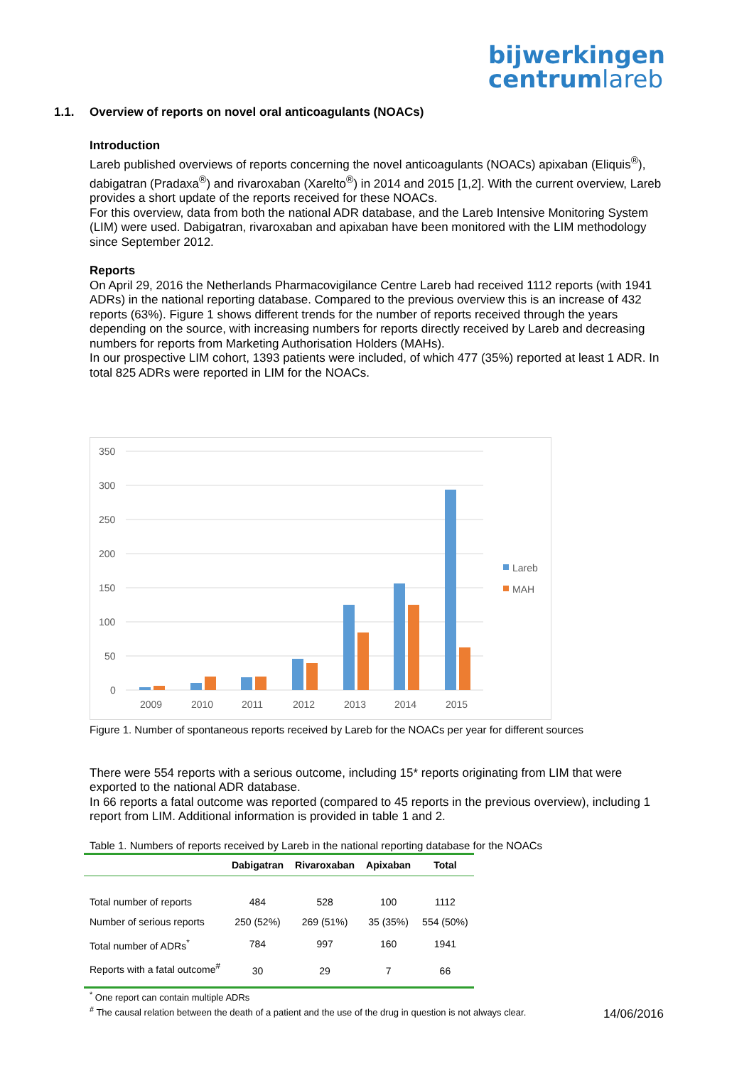bijwerkingen
centrumlareb
1.1. Overview of reports on novel oral anticoagulants (NOACs)
Introduction
Lareb published overviews of reports concerning the novel anticoagulants (NOACs) apixaban (Eliquis<sup>®</sup>), dabigatran (Pradaxa<sup>®</sup>) and rivaroxaban (Xarelto<sup>®</sup>) in 2014 and 2015 [1,2]. With the current overview, Lareb provides a short update of the reports received for these NOACs.
For this overview, data from both the national ADR database, and the Lareb Intensive Monitoring System (LIM) were used. Dabigatran, rivaroxaban and apixaban have been monitored with the LIM methodology since September 2012.
Reports
On April 29, 2016 the Netherlands Pharmacovigilance Centre Lareb had received 1112 reports (with 1941 ADRs) in the national reporting database. Compared to the previous overview this is an increase of 432 reports (63%). Figure 1 shows different trends for the number of reports received through the years depending on the source, with increasing numbers for reports directly received by Lareb and decreasing numbers for reports from Marketing Authorisation Holders (MAHs).
In our prospective LIM cohort, 1393 patients were included, of which 477 (35%) reported at least 1 ADR. In total 825 ADRs were reported in LIM for the NOACs.
350
300
250
200
150
100
50
0
2009
2010
2011
2012
2013
2014
2015
Lareb
MAH
Figure 1. Number of spontaneous reports received by Lareb for the NOACs per year for different sources
There were 554 reports with a serious outcome, including 15* reports originating from LIM that were exported to the national ADR database.
In 66 reports a fatal outcome was reported (compared to 45 reports in the previous overview), including 1 report from LIM. Additional information is provided in table 1 and 2.
Table 1. Numbers of reports received by Lareb in the national reporting database for the NOACs
| | Dabigatran | Rivaroxaban | Apixaban | Total |
| --- | --- | --- | --- | --- |
| Total number of reports | 484 | 528 | 100 | 1112 |
| Number of serious reports | 250 (52%) | 269 (51%) | 35 (35%) | 554 (50%) |
| Total number of ADRs<sup>*</sup> | 784 | 997 | 160 | 1941 |
| Reports with a fatal outcome<sup>#</sup> | 30 | 29 | 7 | 66 |
<sup>*</sup> One report can contain multiple ADRs
<sup>#</sup> The causal relation between the death of a patient and the use of the drug in question is not always clear.
14/06/2016